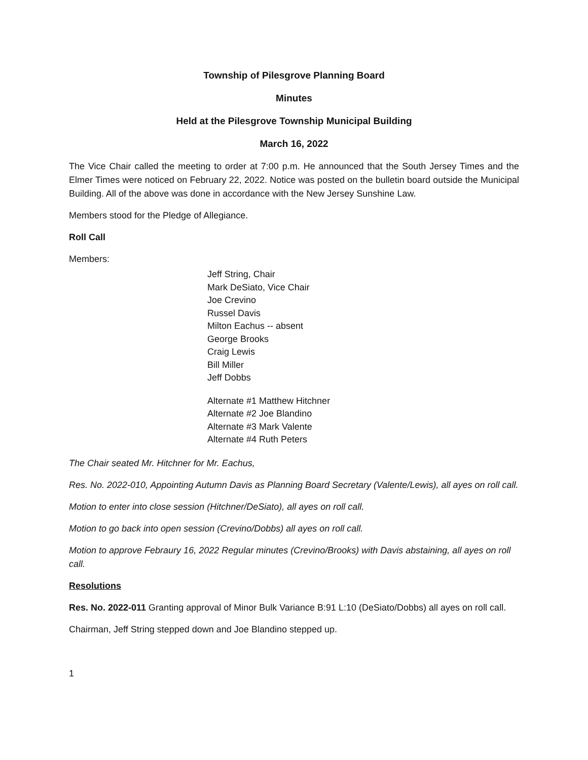Township of Pilesgrove Planning Board
Minutes
Held at the Pilesgrove Township Municipal Building
March 16, 2022
The Vice Chair called the meeting to order at 7:00 p.m. He announced that the South Jersey Times and the Elmer Times were noticed on February 22, 2022. Notice was posted on the bulletin board outside the Municipal Building. All of the above was done in accordance with the New Jersey Sunshine Law.
Members stood for the Pledge of Allegiance.
Roll Call
Members:
Jeff String, Chair
Mark DeSiato, Vice Chair
Joe Crevino
Russel Davis
Milton Eachus -- absent
George Brooks
Craig Lewis
Bill Miller
Jeff Dobbs
Alternate #1 Matthew Hitchner
Alternate #2 Joe Blandino
Alternate #3 Mark Valente
Alternate #4 Ruth Peters
The Chair seated Mr. Hitchner for Mr. Eachus,
Res. No. 2022-010, Appointing Autumn Davis as Planning Board Secretary (Valente/Lewis), all ayes on roll call.
Motion to enter into close session (Hitchner/DeSiato), all ayes on roll call.
Motion to go back into open session (Crevino/Dobbs) all ayes on roll call.
Motion to approve Febraury 16, 2022 Regular minutes (Crevino/Brooks) with Davis abstaining, all ayes on roll call.
Resolutions
Res. No. 2022-011 Granting approval of Minor Bulk Variance B:91 L:10 (DeSiato/Dobbs) all ayes on roll call.
Chairman, Jeff String stepped down and Joe Blandino stepped up.
1